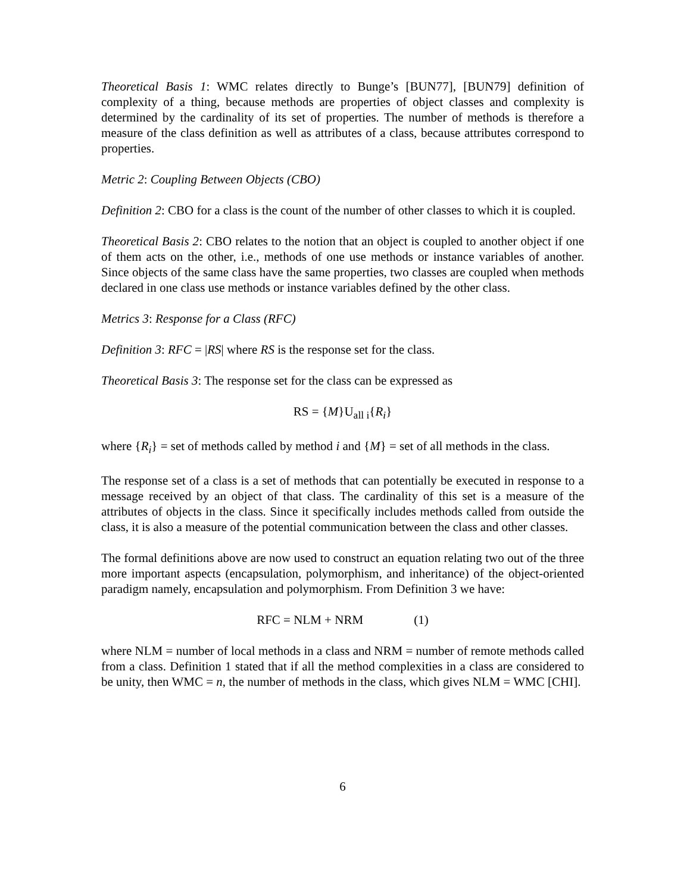Theoretical Basis 1: WMC relates directly to Bunge’s [BUN77], [BUN79] definition of complexity of a thing, because methods are properties of object classes and complexity is determined by the cardinality of its set of properties. The number of methods is therefore a measure of the class definition as well as attributes of a class, because attributes correspond to properties.
Metric 2: Coupling Between Objects (CBO)
Definition 2: CBO for a class is the count of the number of other classes to which it is coupled.
Theoretical Basis 2: CBO relates to the notion that an object is coupled to another object if one of them acts on the other, i.e., methods of one use methods or instance variables of another. Since objects of the same class have the same properties, two classes are coupled when methods declared in one class use methods or instance variables defined by the other class.
Metrics 3: Response for a Class (RFC)
Definition 3: RFC = |RS| where RS is the response set for the class.
Theoretical Basis 3: The response set for the class can be expressed as
RS = {M}U<sub>all i</sub>{R<sub>i</sub>}
where {R<sub>i</sub>} = set of methods called by method i and {M} = set of all methods in the class.
The response set of a class is a set of methods that can potentially be executed in response to a message received by an object of that class. The cardinality of this set is a measure of the attributes of objects in the class. Since it specifically includes methods called from outside the class, it is also a measure of the potential communication between the class and other classes.
The formal definitions above are now used to construct an equation relating two out of the three more important aspects (encapsulation, polymorphism, and inheritance) of the object-oriented paradigm namely, encapsulation and polymorphism. From Definition 3 we have:
RFC = NLM + NRM (1)
where NLM = number of local methods in a class and NRM = number of remote methods called from a class. Definition 1 stated that if all the method complexities in a class are considered to be unity, then WMC = n, the number of methods in the class, which gives NLM = WMC [CHI].
6